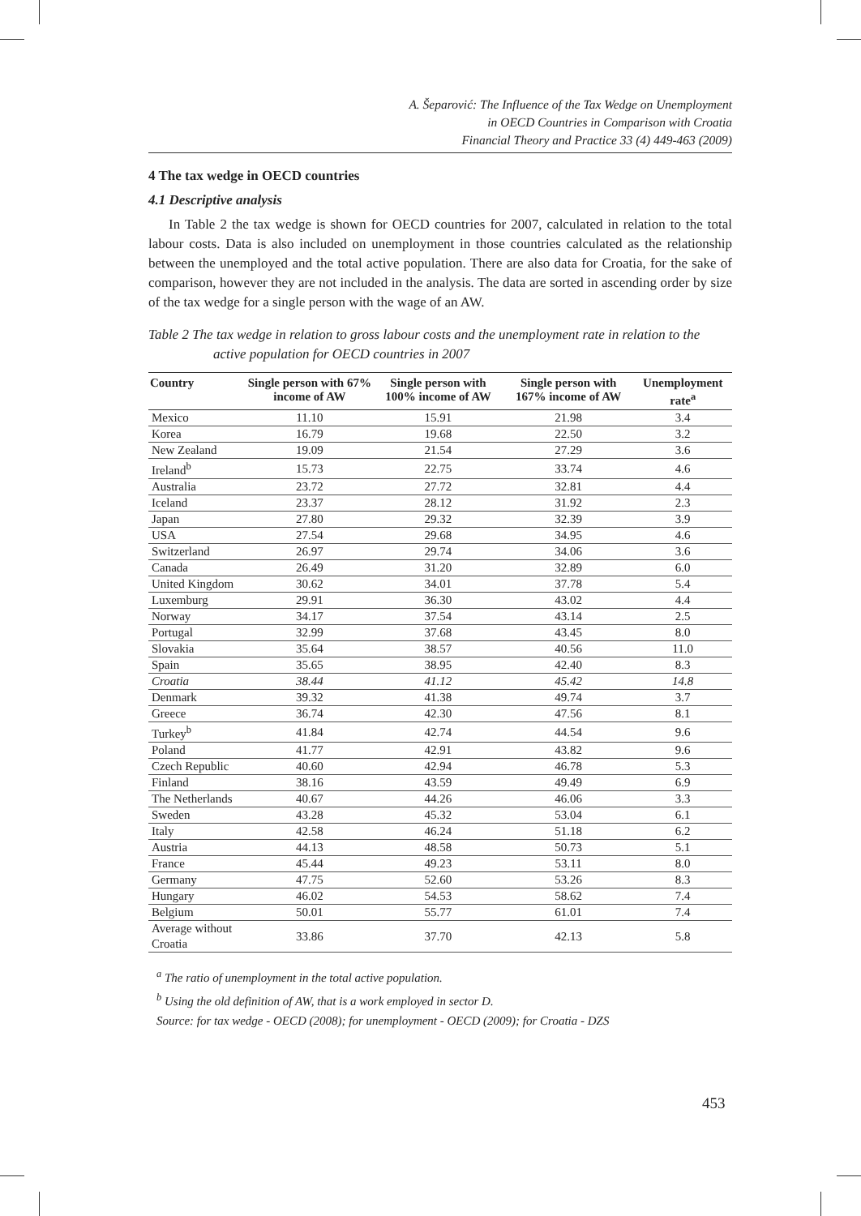A. Šeparović: The Influence of the Tax Wedge on Unemployment
in OECD Countries in Comparison with Croatia
Financial Theory and Practice 33 (4) 449-463 (2009)
4 The tax wedge in OECD countries
4.1 Descriptive analysis
In Table 2 the tax wedge is shown for OECD countries for 2007, calculated in relation to the total labour costs. Data is also included on unemployment in those countries calculated as the relationship between the unemployed and the total active population. There are also data for Croatia, for the sake of comparison, however they are not included in the analysis. The data are sorted in ascending order by size of the tax wedge for a single person with the wage of an AW.
Table 2 The tax wedge in relation to gross labour costs and the unemployment rate in relation to the active population for OECD countries in 2007
| Country | Single person with 67% income of AW | Single person with 100% income of AW | Single person with 167% income of AW | Unemployment rate<sup>a</sup> |
| --- | --- | --- | --- | --- |
| Mexico | 11.10 | 15.91 | 21.98 | 3.4 |
| Korea | 16.79 | 19.68 | 22.50 | 3.2 |
| New Zealand | 19.09 | 21.54 | 27.29 | 3.6 |
| Ireland<sup>b</sup> | 15.73 | 22.75 | 33.74 | 4.6 |
| Australia | 23.72 | 27.72 | 32.81 | 4.4 |
| Iceland | 23.37 | 28.12 | 31.92 | 2.3 |
| Japan | 27.80 | 29.32 | 32.39 | 3.9 |
| USA | 27.54 | 29.68 | 34.95 | 4.6 |
| Switzerland | 26.97 | 29.74 | 34.06 | 3.6 |
| Canada | 26.49 | 31.20 | 32.89 | 6.0 |
| United Kingdom | 30.62 | 34.01 | 37.78 | 5.4 |
| Luxemburg | 29.91 | 36.30 | 43.02 | 4.4 |
| Norway | 34.17 | 37.54 | 43.14 | 2.5 |
| Portugal | 32.99 | 37.68 | 43.45 | 8.0 |
| Slovakia | 35.64 | 38.57 | 40.56 | 11.0 |
| Spain | 35.65 | 38.95 | 42.40 | 8.3 |
| Croatia | 38.44 | 41.12 | 45.42 | 14.8 |
| Denmark | 39.32 | 41.38 | 49.74 | 3.7 |
| Greece | 36.74 | 42.30 | 47.56 | 8.1 |
| Turkey<sup>b</sup> | 41.84 | 42.74 | 44.54 | 9.6 |
| Poland | 41.77 | 42.91 | 43.82 | 9.6 |
| Czech Republic | 40.60 | 42.94 | 46.78 | 5.3 |
| Finland | 38.16 | 43.59 | 49.49 | 6.9 |
| The Netherlands | 40.67 | 44.26 | 46.06 | 3.3 |
| Sweden | 43.28 | 45.32 | 53.04 | 6.1 |
| Italy | 42.58 | 46.24 | 51.18 | 6.2 |
| Austria | 44.13 | 48.58 | 50.73 | 5.1 |
| France | 45.44 | 49.23 | 53.11 | 8.0 |
| Germany | 47.75 | 52.60 | 53.26 | 8.3 |
| Hungary | 46.02 | 54.53 | 58.62 | 7.4 |
| Belgium | 50.01 | 55.77 | 61.01 | 7.4 |
| Average without Croatia | 33.86 | 37.70 | 42.13 | 5.8 |
<sup>a</sup> The ratio of unemployment in the total active population.
<sup>b</sup> Using the old definition of AW, that is a work employed in sector D.
Source: for tax wedge - OECD (2008); for unemployment - OECD (2009); for Croatia - DZS
453